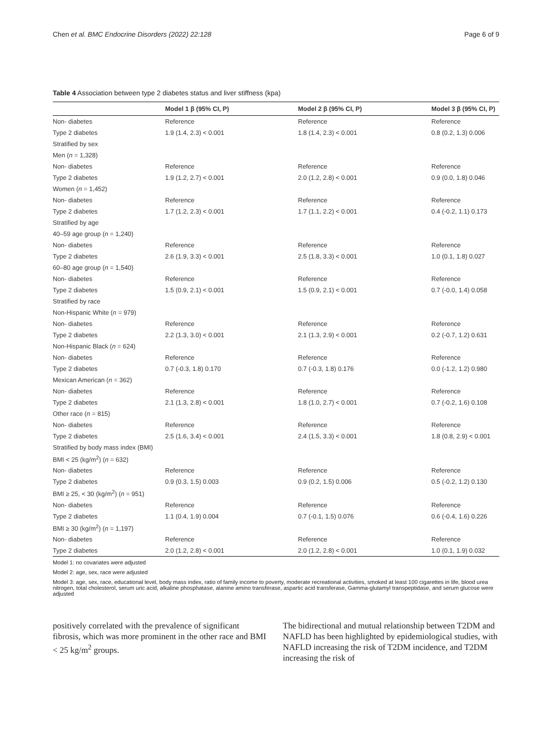Chen et al. BMC Endocrine Disorders (2022) 22:128 Page 6 of 9
Table 4 Association between type 2 diabetes status and liver stiffness (kpa)
| | Model 1 β (95% CI, P) | Model 2 β (95% CI, P) | Model 3 β (95% CI, P) |
| --- | --- | --- | --- |
| Non- diabetes | Reference | Reference | Reference |
| Type 2 diabetes | 1.9 (1.4, 2.3) < 0.001 | 1.8 (1.4, 2.3) < 0.001 | 0.8 (0.2, 1.3) 0.006 |
| Stratified by sex | | | |
| Men ( n = 1,328) | | | |
| Non- diabetes | Reference | Reference | Reference |
| Type 2 diabetes | 1.9 (1.2, 2.7) < 0.001 | 2.0 (1.2, 2.8) < 0.001 | 0.9 (0.0, 1.8) 0.046 |
| Women ( n = 1,452) | | | |
| Non- diabetes | Reference | Reference | Reference |
| Type 2 diabetes | 1.7 (1.2, 2.3) < 0.001 | 1.7 (1.1, 2.2) < 0.001 | 0.4 (-0.2, 1.1) 0.173 |
| Stratified by age | | | |
| 40–59 age group ( n = 1,240) | | | |
| Non- diabetes | Reference | Reference | Reference |
| Type 2 diabetes | 2.6 (1.9, 3.3) < 0.001 | 2.5 (1.8, 3.3) < 0.001 | 1.0 (0.1, 1.8) 0.027 |
| 60–80 age group ( n = 1,540) | | | |
| Non- diabetes | Reference | Reference | Reference |
| Type 2 diabetes | 1.5 (0.9, 2.1) < 0.001 | 1.5 (0.9, 2.1) < 0.001 | 0.7 (-0.0, 1.4) 0.058 |
| Stratified by race | | | |
| Non-Hispanic White ( n = 979) | | | |
| Non- diabetes | Reference | Reference | Reference |
| Type 2 diabetes | 2.2 (1.3, 3.0) < 0.001 | 2.1 (1.3, 2.9) < 0.001 | 0.2 (-0.7, 1.2) 0.631 |
| Non-Hispanic Black ( n = 624) | | | |
| Non- diabetes | Reference | Reference | Reference |
| Type 2 diabetes | 0.7 (-0.3, 1.8) 0.170 | 0.7 (-0.3, 1.8) 0.176 | 0.0 (-1.2, 1.2) 0.980 |
| Mexican American ( n = 362) | | | |
| Non- diabetes | Reference | Reference | Reference |
| Type 2 diabetes | 2.1 (1.3, 2.8) < 0.001 | 1.8 (1.0, 2.7) < 0.001 | 0.7 (-0.2, 1.6) 0.108 |
| Other race ( n = 815) | | | |
| Non- diabetes | Reference | Reference | Reference |
| Type 2 diabetes | 2.5 (1.6, 3.4) < 0.001 | 2.4 (1.5, 3.3) < 0.001 | 1.8 (0.8, 2.9) < 0.001 |
| Stratified by body mass index (BMI) | | | |
| BMI < 25 (kg/m<sup>2</sup>) ( n = 632) | | | |
| Non- diabetes | Reference | Reference | Reference |
| Type 2 diabetes | 0.9 (0.3, 1.5) 0.003 | 0.9 (0.2, 1.5) 0.006 | 0.5 (-0.2, 1.2) 0.130 |
| BMI ≥ 25, < 30 (kg/m<sup>2</sup>) ( n = 951) | | | |
| Non- diabetes | Reference | Reference | Reference |
| Type 2 diabetes | 1.1 (0.4, 1.9) 0.004 | 0.7 (-0.1, 1.5) 0.076 | 0.6 (-0.4, 1.6) 0.226 |
| BMI ≥ 30 (kg/m<sup>2</sup>) ( n = 1,197) | | | |
| Non- diabetes | Reference | Reference | Reference |
| Type 2 diabetes | 2.0 (1.2, 2.8) < 0.001 | 2.0 (1.2, 2.8) < 0.001 | 1.0 (0.1, 1.9) 0.032 |
Model 1: no covariates were adjusted
Model 2: age, sex, race were adjusted
Model 3: age, sex, race, educational level, body mass index, ratio of family income to poverty, moderate recreational activities, smoked at least 100 cigarettes in life, blood urea nitrogen, total cholesterol, serum uric acid, alkaline phosphatase, alanine amino transferase, aspartic acid transferase, Gamma-glutamyl transpeptidase, and serum glucose were adjusted
positively correlated with the prevalence of significant fibrosis, which was more prominent in the other race and BMI < 25 kg/m<sup>2</sup> groups.
The bidirectional and mutual relationship between T2DM and NAFLD has been highlighted by epidemiological studies, with NAFLD increasing the risk of T2DM incidence, and T2DM increasing the risk of